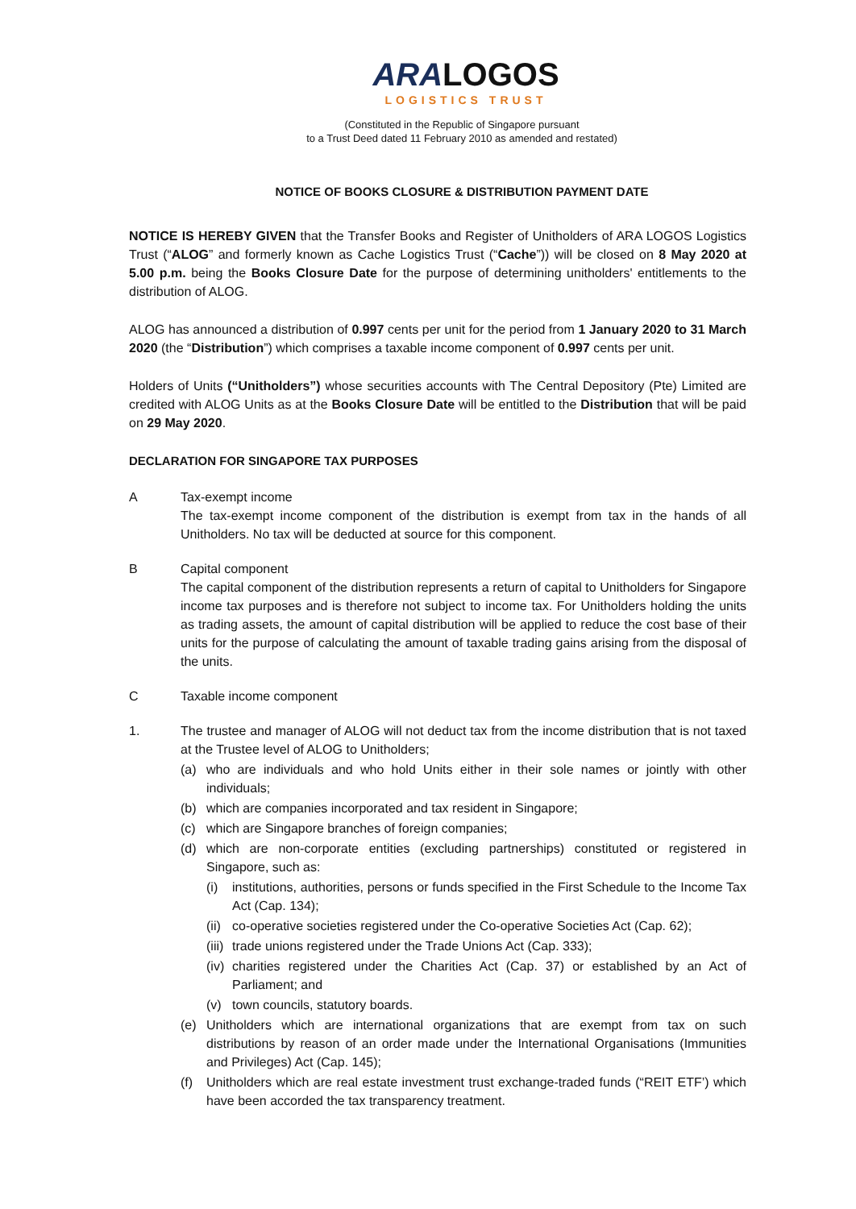ARALOGOS
LOGISTICS TRUST
(Constituted in the Republic of Singapore pursuant
to a Trust Deed dated 11 February 2010 as amended and restated)
NOTICE OF BOOKS CLOSURE & DISTRIBUTION PAYMENT DATE
NOTICE IS HEREBY GIVEN that the Transfer Books and Register of Unitholders of ARA LOGOS Logistics Trust (“ALOG” and formerly known as Cache Logistics Trust (“Cache”)) will be closed on 8 May 2020 at 5.00 p.m. being the Books Closure Date for the purpose of determining unitholders' entitlements to the distribution of ALOG.
ALOG has announced a distribution of 0.997 cents per unit for the period from 1 January 2020 to 31 March 2020 (the “Distribution”) which comprises a taxable income component of 0.997 cents per unit.
Holders of Units (“Unitholders”) whose securities accounts with The Central Depository (Pte) Limited are credited with ALOG Units as at the Books Closure Date will be entitled to the Distribution that will be paid on 29 May 2020.
DECLARATION FOR SINGAPORE TAX PURPOSES
A Tax-exempt income
The tax-exempt income component of the distribution is exempt from tax in the hands of all Unitholders. No tax will be deducted at source for this component.
B Capital component
The capital component of the distribution represents a return of capital to Unitholders for Singapore income tax purposes and is therefore not subject to income tax. For Unitholders holding the units as trading assets, the amount of capital distribution will be applied to reduce the cost base of their units for the purpose of calculating the amount of taxable trading gains arising from the disposal of the units.
C Taxable income component
1. The trustee and manager of ALOG will not deduct tax from the income distribution that is not taxed at the Trustee level of ALOG to Unitholders;
(a) who are individuals and who hold Units either in their sole names or jointly with other individuals;
(b) which are companies incorporated and tax resident in Singapore;
(c) which are Singapore branches of foreign companies;
(d) which are non-corporate entities (excluding partnerships) constituted or registered in Singapore, such as:
(i) institutions, authorities, persons or funds specified in the First Schedule to the Income Tax Act (Cap. 134);
(ii)
co-operative societies registered under the Co-operative Societies Act (Cap. 62);
(iii)
trade unions registered under the Trade Unions Act (Cap. 333);
(iv)
charities registered under the Charities Act (Cap. 37) or established by an Act of Parliament; and
(v) town councils, statutory boards.
(e) Unitholders which are international organizations that are exempt from tax on such distributions by reason of an order made under the International Organisations (Immunities and Privileges) Act (Cap. 145);
(f) Unitholders which are real estate investment trust exchange-traded funds (“REIT ETF’) which have been accorded the tax transparency treatment.